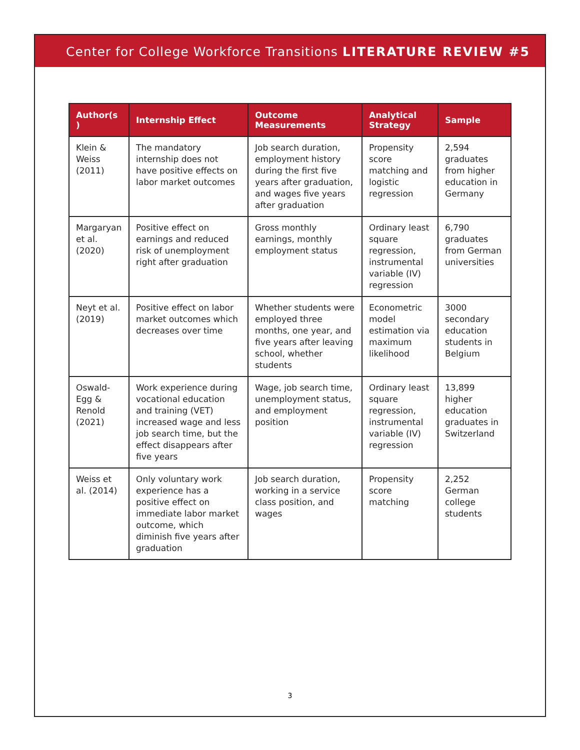Center for College Workforce Transitions LITERATURE REVIEW #5
| Author(s ) | Internship Effect | Outcome Measurements | Analytical Strategy | Sample |
| --- | --- | --- | --- | --- |
| Klein & Weiss (2011) | The mandatory internship does not have positive effects on labor market outcomes | Job search duration, employment history during the first five years after graduation, and wages five years after graduation | Propensity score matching and logistic regression | 2,594 graduates from higher education in Germany |
| Margaryan et al. (2020) | Positive effect on earnings and reduced risk of unemployment right after graduation | Gross monthly earnings, monthly employment status | Ordinary least square regression, instrumental variable (IV) regression | 6,790 graduates from German universities |
| Neyt et al. (2019) | Positive effect on labor market outcomes which decreases over time | Whether students were employed three months, one year, and five years after leaving school, whether students | Econometric model estimation via maximum likelihood | 3000 secondary education students in Belgium |
| Oswald-Egg & Renold (2021) | Work experience during vocational education and training (VET) increased wage and less job search time, but the effect disappears after five years | Wage, job search time, unemployment status, and employment position | Ordinary least square regression, instrumental variable (IV) regression | 13,899 higher education graduates in Switzerland |
| Weiss et al. (2014) | Only voluntary work experience has a positive effect on immediate labor market outcome, which diminish five years after graduation | Job search duration, working in a service class position, and wages | Propensity score matching | 2,252 German college students |
3